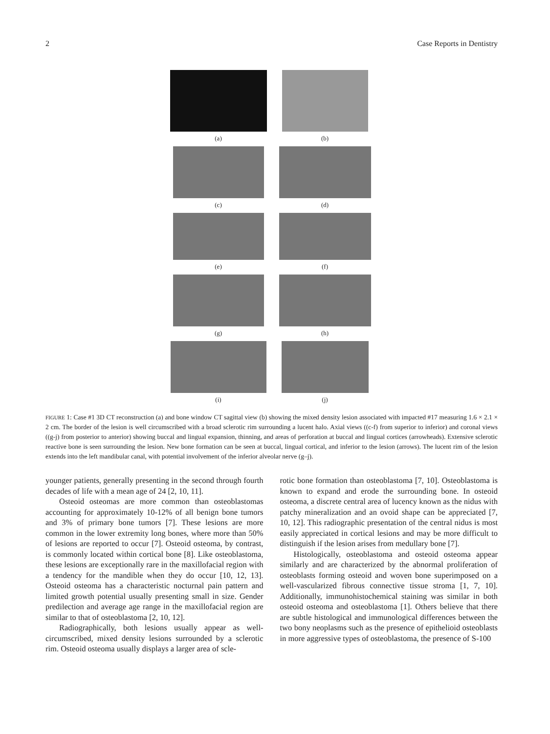2 Case Reports in Dentistry
(a)
(b)
(c)
(d)
(e)
(f)
(g)
(h)
(i)
(j)
FIGURE 1: Case #1 3D CT reconstruction (a) and bone window CT sagittal view (b) showing the mixed density lesion associated with impacted #17 measuring 1.6 × 2.1 × 2 cm. The border of the lesion is well circumscribed with a broad sclerotic rim surrounding a lucent halo. Axial views ((c-f) from superior to inferior) and coronal views ((g-j) from posterior to anterior) showing buccal and lingual expansion, thinning, and areas of perforation at buccal and lingual cortices (arrowheads). Extensive sclerotic reactive bone is seen surrounding the lesion. New bone formation can be seen at buccal, lingual cortical, and inferior to the lesion (arrows). The lucent rim of the lesion extends into the left mandibular canal, with potential involvement of the inferior alveolar nerve (g–j).
younger patients, generally presenting in the second through fourth decades of life with a mean age of 24 [2, 10, 11].
Osteoid osteomas are more common than osteoblastomas accounting for approximately 10-12% of all benign bone tumors and 3% of primary bone tumors [7]. These lesions are more common in the lower extremity long bones, where more than 50% of lesions are reported to occur [7]. Osteoid osteoma, by contrast, is commonly located within cortical bone [8]. Like osteoblastoma, these lesions are exceptionally rare in the maxillofacial region with a tendency for the mandible when they do occur [10, 12, 13]. Osteoid osteoma has a characteristic nocturnal pain pattern and limited growth potential usually presenting small in size. Gender predilection and average age range in the maxillofacial region are similar to that of osteoblastoma [2, 10, 12].
Radiographically, both lesions usually appear as well-circumscribed, mixed density lesions surrounded by a sclerotic rim. Osteoid osteoma usually displays a larger area of scle-
rotic bone formation than osteoblastoma [7, 10]. Osteoblastoma is known to expand and erode the surrounding bone. In osteoid osteoma, a discrete central area of lucency known as the nidus with patchy mineralization and an ovoid shape can be appreciated [7, 10, 12]. This radiographic presentation of the central nidus is most easily appreciated in cortical lesions and may be more difficult to distinguish if the lesion arises from medullary bone [7].
Histologically, osteoblastoma and osteoid osteoma appear similarly and are characterized by the abnormal proliferation of osteoblasts forming osteoid and woven bone superimposed on a well-vascularized fibrous connective tissue stroma [1, 7, 10]. Additionally, immunohistochemical staining was similar in both osteoid osteoma and osteoblastoma [1]. Others believe that there are subtle histological and immunological differences between the two bony neoplasms such as the presence of epithelioid osteoblasts in more aggressive types of osteoblastoma, the presence of S-100